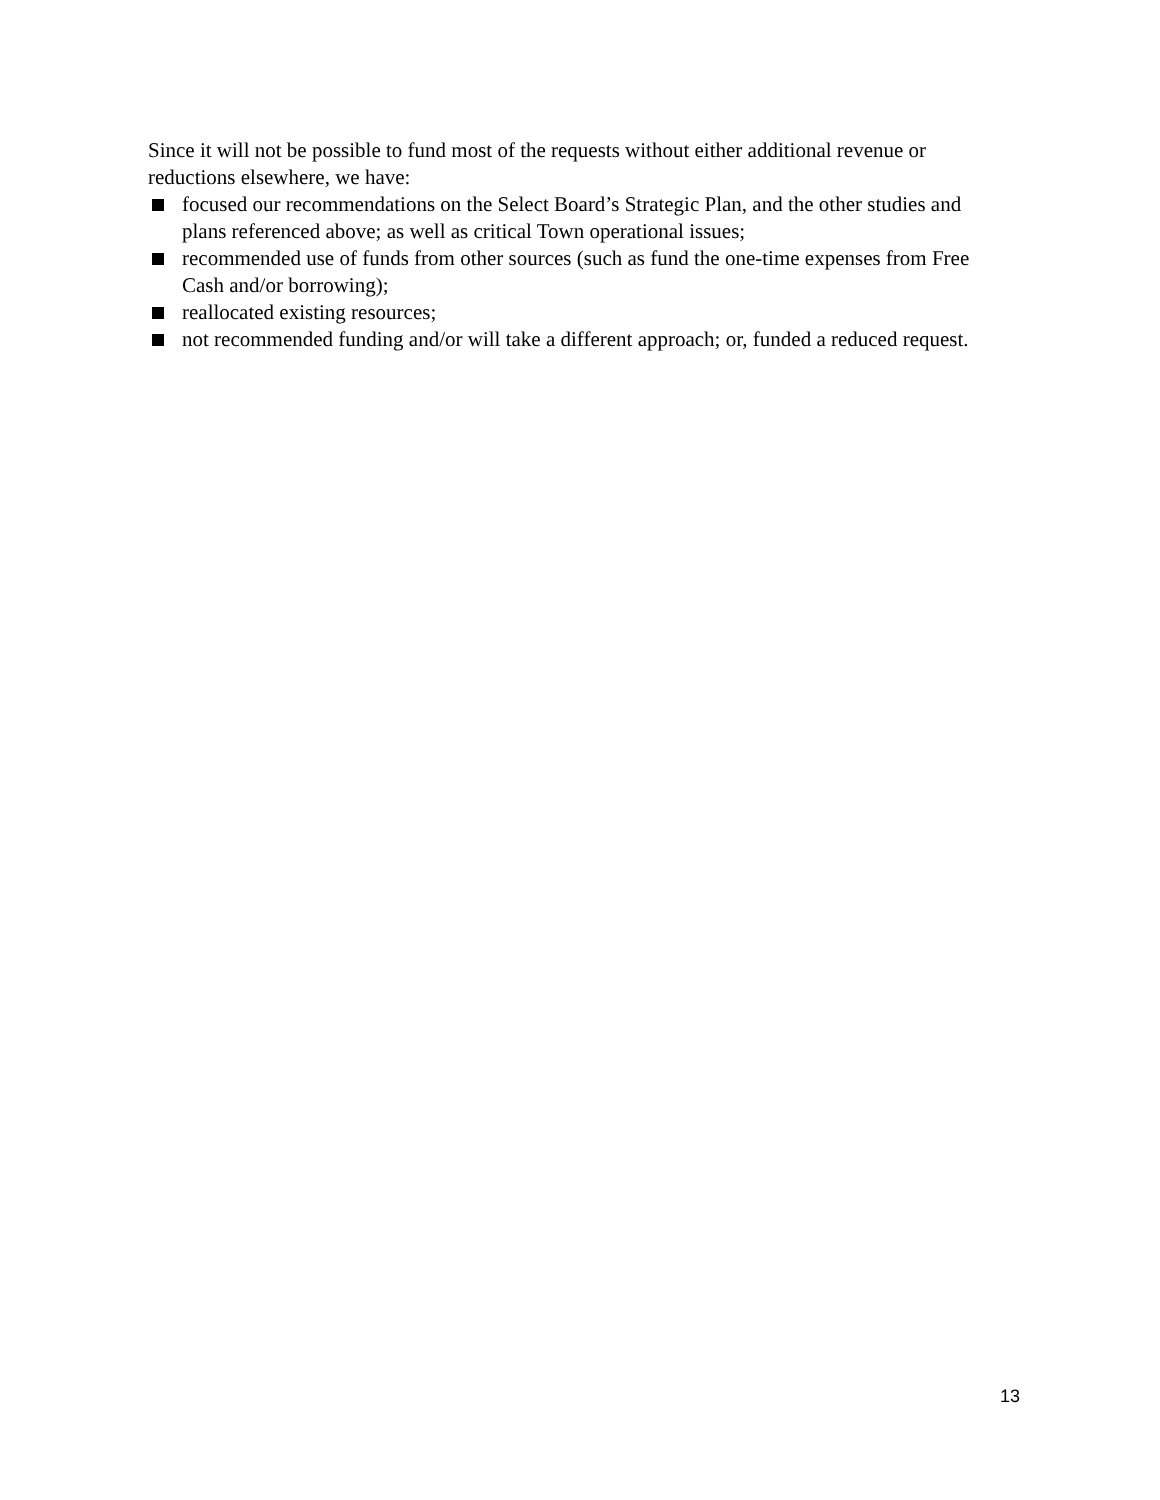Since it will not be possible to fund most of the requests without either additional revenue or reductions elsewhere, we have:
focused our recommendations on the Select Board’s Strategic Plan, and the other studies and plans referenced above; as well as critical Town operational issues;
recommended use of funds from other sources (such as fund the one-time expenses from Free Cash and/or borrowing);
reallocated existing resources;
not recommended funding and/or will take a different approach; or, funded a reduced request.
13